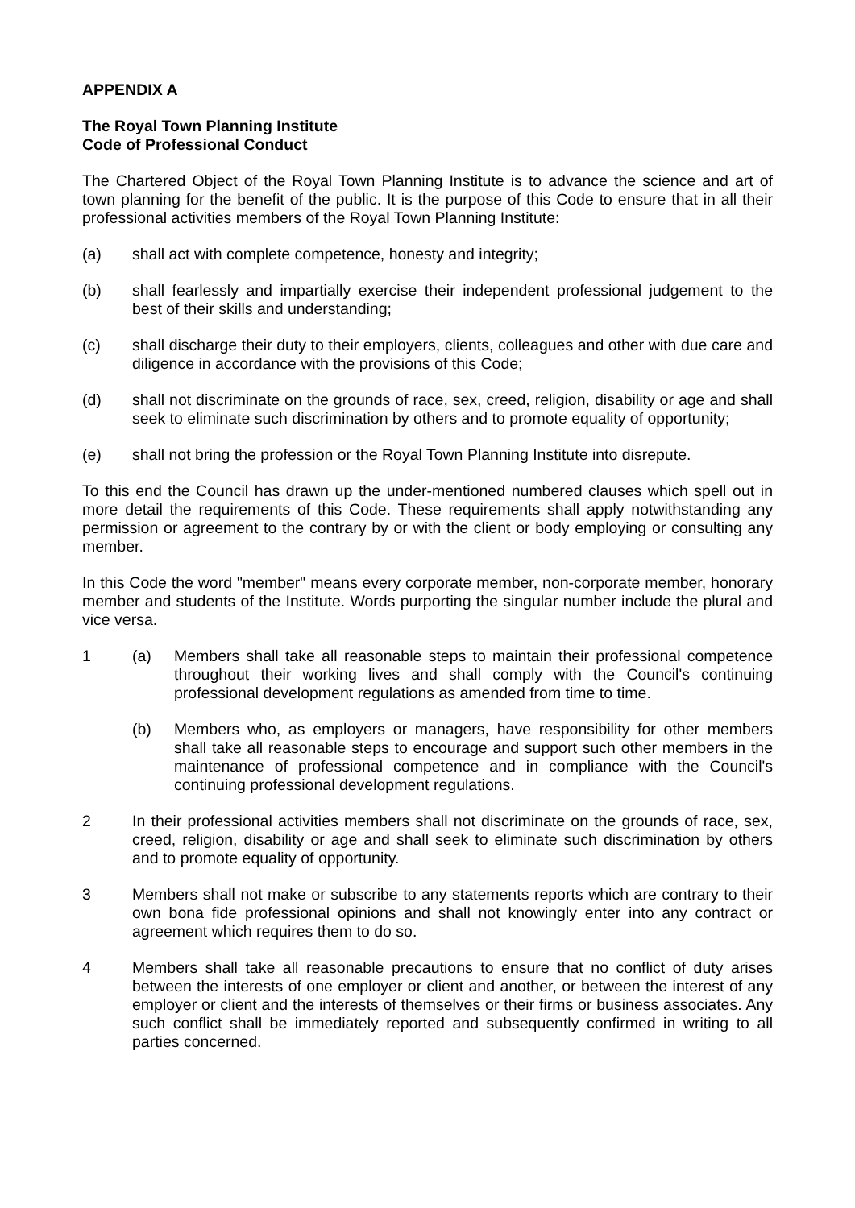APPENDIX A
The Royal Town Planning Institute
Code of Professional Conduct
The Chartered Object of the Royal Town Planning Institute is to advance the science and art of town planning for the benefit of the public. It is the purpose of this Code to ensure that in all their professional activities members of the Royal Town Planning Institute:
(a) shall act with complete competence, honesty and integrity;
(b) shall fearlessly and impartially exercise their independent professional judgement to the best of their skills and understanding;
(c) shall discharge their duty to their employers, clients, colleagues and other with due care and diligence in accordance with the provisions of this Code;
(d) shall not discriminate on the grounds of race, sex, creed, religion, disability or age and shall seek to eliminate such discrimination by others and to promote equality of opportunity;
(e) shall not bring the profession or the Royal Town Planning Institute into disrepute.
To this end the Council has drawn up the under-mentioned numbered clauses which spell out in more detail the requirements of this Code. These requirements shall apply notwithstanding any permission or agreement to the contrary by or with the client or body employing or consulting any member.
In this Code the word "member" means every corporate member, non-corporate member, honorary member and students of the Institute. Words purporting the singular number include the plural and vice versa.
1 (a) Members shall take all reasonable steps to maintain their professional competence throughout their working lives and shall comply with the Council's continuing professional development regulations as amended from time to time.
(b) Members who, as employers or managers, have responsibility for other members shall take all reasonable steps to encourage and support such other members in the maintenance of professional competence and in compliance with the Council's continuing professional development regulations.
2 In their professional activities members shall not discriminate on the grounds of race, sex, creed, religion, disability or age and shall seek to eliminate such discrimination by others and to promote equality of opportunity.
3 Members shall not make or subscribe to any statements reports which are contrary to their own bona fide professional opinions and shall not knowingly enter into any contract or agreement which requires them to do so.
4 Members shall take all reasonable precautions to ensure that no conflict of duty arises between the interests of one employer or client and another, or between the interest of any employer or client and the interests of themselves or their firms or business associates. Any such conflict shall be immediately reported and subsequently confirmed in writing to all parties concerned.